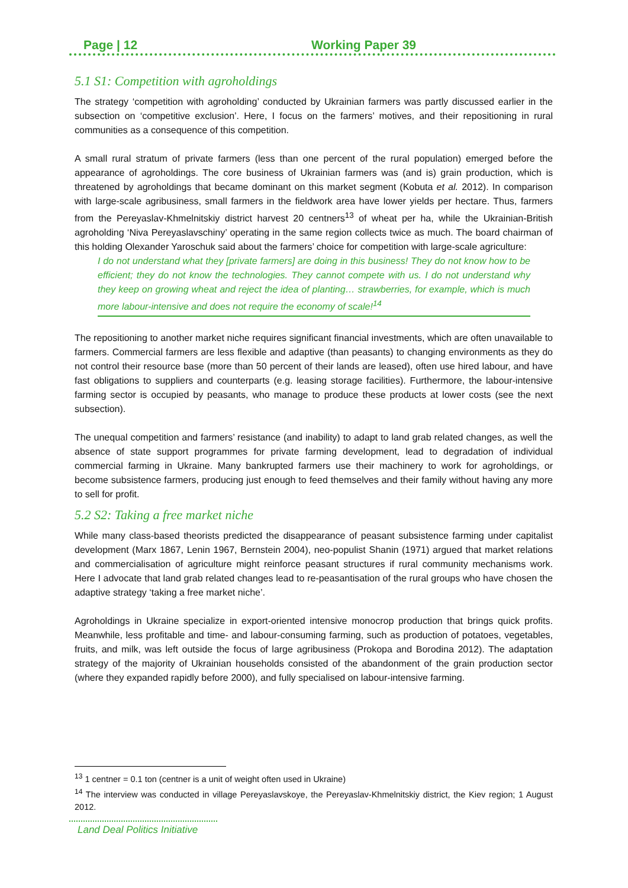Page | 12 Working Paper 39
5.1 S1: Competition with agroholdings
The strategy ‘competition with agroholding’ conducted by Ukrainian farmers was partly discussed earlier in the subsection on ‘competitive exclusion’. Here, I focus on the farmers’ motives, and their repositioning in rural communities as a consequence of this competition.
A small rural stratum of private farmers (less than one percent of the rural population) emerged before the appearance of agroholdings. The core business of Ukrainian farmers was (and is) grain production, which is threatened by agroholdings that became dominant on this market segment (Kobuta et al. 2012). In comparison with large-scale agribusiness, small farmers in the fieldwork area have lower yields per hectare. Thus, farmers from the Pereyaslav-Khmelnitskiy district harvest 20 centners<sup>13</sup> of wheat per ha, while the Ukrainian-British agroholding ‘Niva Pereyaslavschiny’ operating in the same region collects twice as much. The board chairman of this holding Olexander Yaroschuk said about the farmers’ choice for competition with large-scale agriculture:
I do not understand what they [private farmers] are doing in this business! They do not know how to be efficient; they do not know the technologies. They cannot compete with us. I do not understand why they keep on growing wheat and reject the idea of planting… strawberries, for example, which is much more labour-intensive and does not require the economy of scale!<sup>14</sup>
The repositioning to another market niche requires significant financial investments, which are often unavailable to farmers. Commercial farmers are less flexible and adaptive (than peasants) to changing environments as they do not control their resource base (more than 50 percent of their lands are leased), often use hired labour, and have fast obligations to suppliers and counterparts (e.g. leasing storage facilities). Furthermore, the labour-intensive farming sector is occupied by peasants, who manage to produce these products at lower costs (see the next subsection).
The unequal competition and farmers’ resistance (and inability) to adapt to land grab related changes, as well the absence of state support programmes for private farming development, lead to degradation of individual commercial farming in Ukraine. Many bankrupted farmers use their machinery to work for agroholdings, or become subsistence farmers, producing just enough to feed themselves and their family without having any more to sell for profit.
5.2 S2: Taking a free market niche
While many class-based theorists predicted the disappearance of peasant subsistence farming under capitalist development (Marx 1867, Lenin 1967, Bernstein 2004), neo-populist Shanin (1971) argued that market relations and commercialisation of agriculture might reinforce peasant structures if rural community mechanisms work. Here I advocate that land grab related changes lead to re-peasantisation of the rural groups who have chosen the adaptive strategy ‘taking a free market niche’.
Agroholdings in Ukraine specialize in export-oriented intensive monocrop production that brings quick profits. Meanwhile, less profitable and time- and labour-consuming farming, such as production of potatoes, vegetables, fruits, and milk, was left outside the focus of large agribusiness (Prokopa and Borodina 2012). The adaptation strategy of the majority of Ukrainian households consisted of the abandonment of the grain production sector (where they expanded rapidly before 2000), and fully specialised on labour-intensive farming.
<sup>13</sup> 1 centner = 0.1 ton (centner is a unit of weight often used in Ukraine)
<sup>14</sup> The interview was conducted in village Pereyaslavskoye, the Pereyaslav-Khmelnitskiy district, the Kiev region; 1 August 2012.
Land Deal Politics Initiative